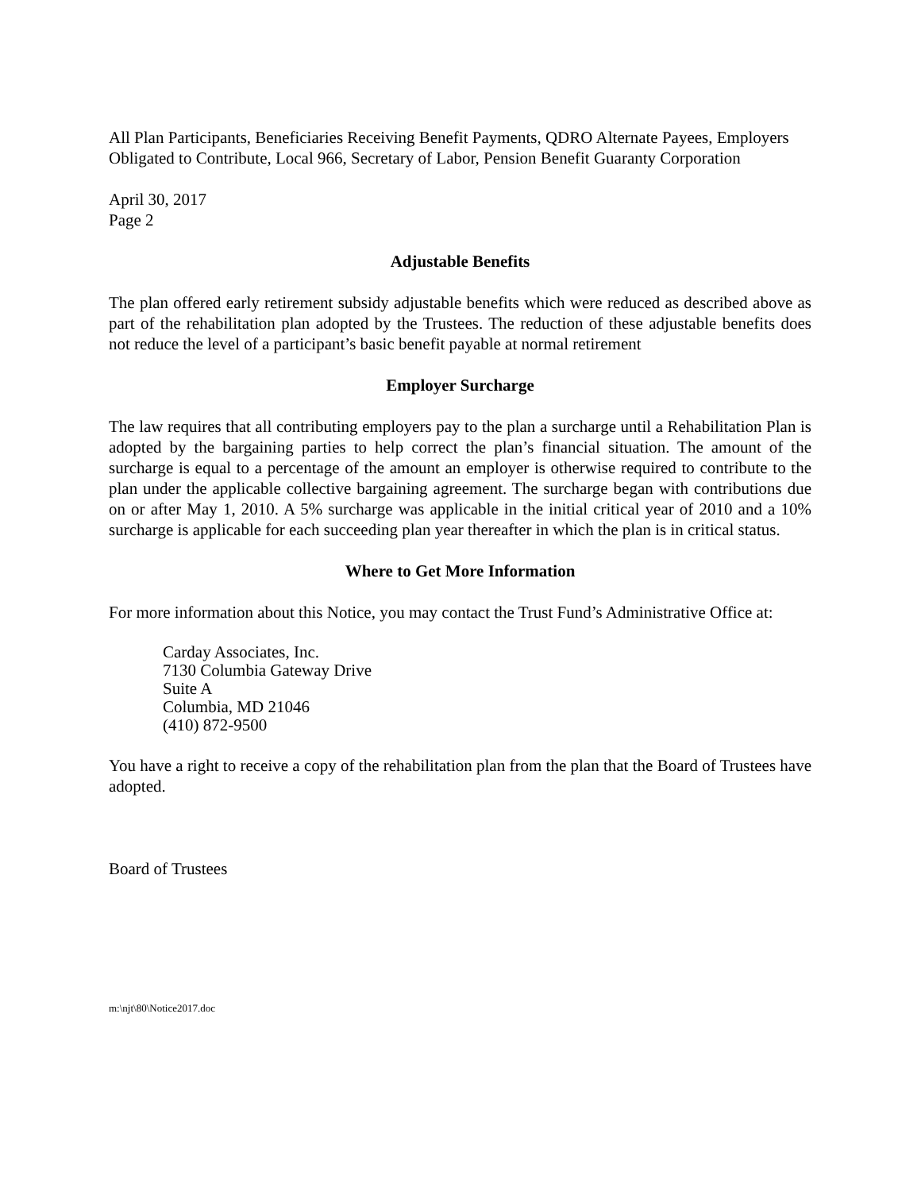All Plan Participants, Beneficiaries Receiving Benefit Payments, QDRO Alternate Payees, Employers Obligated to Contribute, Local 966, Secretary of Labor, Pension Benefit Guaranty Corporation
April 30, 2017
Page 2
Adjustable Benefits
The plan offered early retirement subsidy adjustable benefits which were reduced as described above as part of the rehabilitation plan adopted by the Trustees. The reduction of these adjustable benefits does not reduce the level of a participant’s basic benefit payable at normal retirement
Employer Surcharge
The law requires that all contributing employers pay to the plan a surcharge until a Rehabilitation Plan is adopted by the bargaining parties to help correct the plan’s financial situation. The amount of the surcharge is equal to a percentage of the amount an employer is otherwise required to contribute to the plan under the applicable collective bargaining agreement. The surcharge began with contributions due on or after May 1, 2010. A 5% surcharge was applicable in the initial critical year of 2010 and a 10% surcharge is applicable for each succeeding plan year thereafter in which the plan is in critical status.
Where to Get More Information
For more information about this Notice, you may contact the Trust Fund’s Administrative Office at:
Carday Associates, Inc.
7130 Columbia Gateway Drive
Suite A
Columbia, MD 21046
(410) 872-9500
You have a right to receive a copy of the rehabilitation plan from the plan that the Board of Trustees have adopted.
Board of Trustees
m:\njt\80\Notice2017.doc